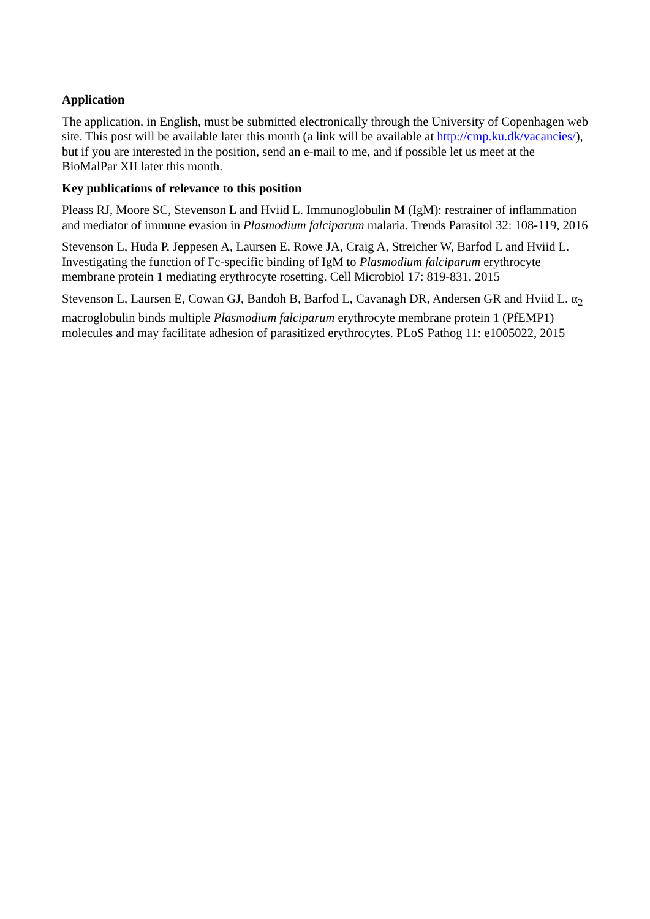Application
The application, in English, must be submitted electronically through the University of Copenhagen web site. This post will be available later this month (a link will be available at http://cmp.ku.dk/vacancies/), but if you are interested in the position, send an e-mail to me, and if possible let us meet at the BioMalPar XII later this month.
Key publications of relevance to this position
Pleass RJ, Moore SC, Stevenson L and Hviid L. Immunoglobulin M (IgM): restrainer of inflammation and mediator of immune evasion in Plasmodium falciparum malaria. Trends Parasitol 32: 108-119, 2016
Stevenson L, Huda P, Jeppesen A, Laursen E, Rowe JA, Craig A, Streicher W, Barfod L and Hviid L. Investigating the function of Fc-specific binding of IgM to Plasmodium falciparum erythrocyte membrane protein 1 mediating erythrocyte rosetting. Cell Microbiol 17: 819-831, 2015
Stevenson L, Laursen E, Cowan GJ, Bandoh B, Barfod L, Cavanagh DR, Andersen GR and Hviid L. α<sub>2</sub> macroglobulin binds multiple Plasmodium falciparum erythrocyte membrane protein 1 (PfEMP1) molecules and may facilitate adhesion of parasitized erythrocytes. PLoS Pathog 11: e1005022, 2015